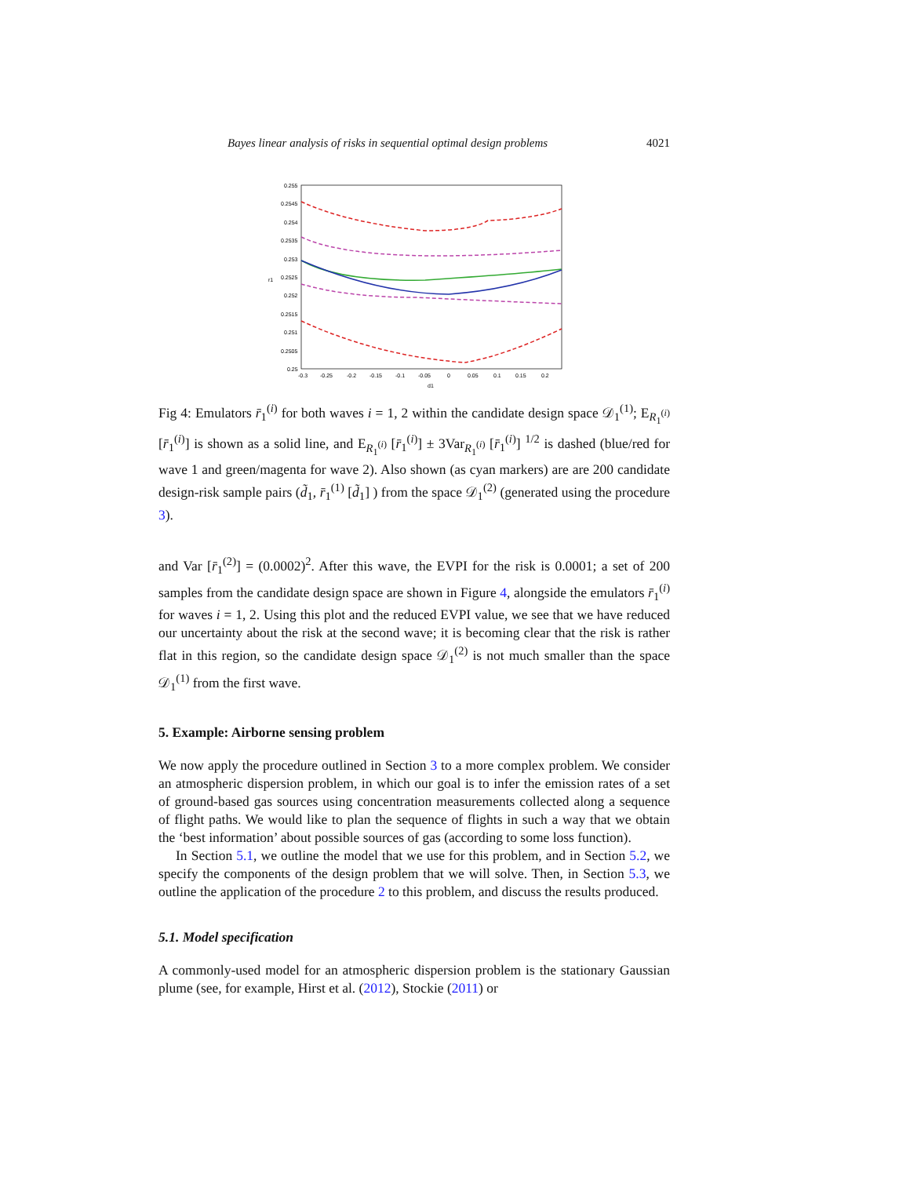Bayes linear analysis of risks in sequential optimal design problems 4021
0.255
0.2545
0.254
0.2535
0.253
0.2525
0.252
0.2515
0.251
0.2505
0.25
-0.3
-0.25
-0.2
-0.15
-0.1
-0.05
0
0.05
0.1
0.15
0.2
d1
r1
Fig 4: Emulators r̄<sub>1</sub><sup>(i)</sup> for both waves i = 1, 2 within the candidate design space 𝒟<sub>1</sub><sup>(1)</sup>; E<sub>R<sub>1</sub><sup>(i)</sup></sub> [r̄<sub>1</sub><sup>(i)</sup>] is shown as a solid line, and E<sub>R<sub>1</sub><sup>(i)</sup></sub> [r̄<sub>1</sub><sup>(i)</sup>] ± 3Var<sub>R<sub>1</sub><sup>(i)</sup></sub> [r̄<sub>1</sub><sup>(i)</sup>] <sup>1/2</sup> is dashed (blue/red for wave 1 and green/magenta for wave 2). Also shown (as cyan markers) are are 200 candidate design-risk sample pairs (d̃<sub>1</sub>, r̄<sub>1</sub><sup>(1)</sup> [d̃<sub>1</sub>] ) from the space 𝒟<sub>1</sub><sup>(2)</sup> (generated using the procedure 3).
and Var [r̄<sub>1</sub><sup>(2)</sup>] = (0.0002)<sup>2</sup>. After this wave, the EVPI for the risk is 0.0001; a set of 200 samples from the candidate design space are shown in Figure 4, alongside the emulators r̄<sub>1</sub><sup>(i)</sup> for waves i = 1, 2. Using this plot and the reduced EVPI value, we see that we have reduced our uncertainty about the risk at the second wave; it is becoming clear that the risk is rather flat in this region, so the candidate design space 𝒟<sub>1</sub><sup>(2)</sup> is not much smaller than the space 𝒟<sub>1</sub><sup>(1)</sup> from the first wave.
5. Example: Airborne sensing problem
We now apply the procedure outlined in Section 3 to a more complex problem. We consider an atmospheric dispersion problem, in which our goal is to infer the emission rates of a set of ground-based gas sources using concentration measurements collected along a sequence of flight paths. We would like to plan the sequence of flights in such a way that we obtain the ‘best information’ about possible sources of gas (according to some loss function).
In Section 5.1, we outline the model that we use for this problem, and in Section 5.2, we specify the components of the design problem that we will solve. Then, in Section 5.3, we outline the application of the procedure 2 to this problem, and discuss the results produced.
5.1. Model specification
A commonly-used model for an atmospheric dispersion problem is the stationary Gaussian plume (see, for example, Hirst et al. (2012), Stockie (2011) or